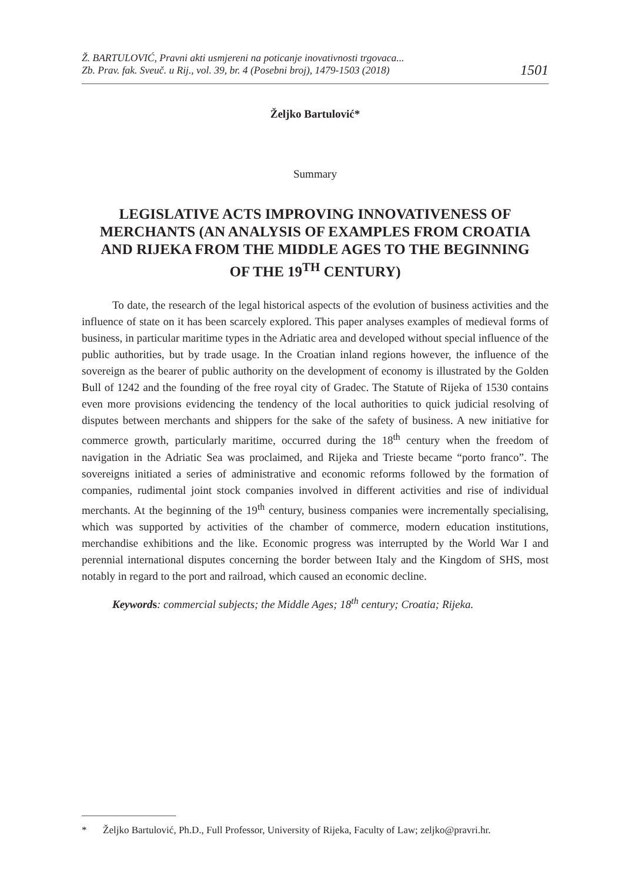Ž. BARTULOVIĆ, Pravni akti usmjereni na poticanje inovativnosti trgovaca...
Zb. Prav. fak. Sveuč. u Rij., vol. 39, br. 4 (Posebni broj), 1479-1503 (2018)
1501
Željko Bartulović*
Summary
LEGISLATIVE ACTS IMPROVING INNOVATIVENESS OF MERCHANTS (AN ANALYSIS OF EXAMPLES FROM CROATIA AND RIJEKA FROM THE MIDDLE AGES TO THE BEGINNING OF THE 19<sup>TH</sup> CENTURY)
To date, the research of the legal historical aspects of the evolution of business activities and the influence of state on it has been scarcely explored. This paper analyses examples of medieval forms of business, in particular maritime types in the Adriatic area and developed without special influence of the public authorities, but by trade usage. In the Croatian inland regions however, the influence of the sovereign as the bearer of public authority on the development of economy is illustrated by the Golden Bull of 1242 and the founding of the free royal city of Gradec. The Statute of Rijeka of 1530 contains even more provisions evidencing the tendency of the local authorities to quick judicial resolving of disputes between merchants and shippers for the sake of the safety of business. A new initiative for commerce growth, particularly maritime, occurred during the 18<sup>th</sup> century when the freedom of navigation in the Adriatic Sea was proclaimed, and Rijeka and Trieste became “porto franco”. The sovereigns initiated a series of administrative and economic reforms followed by the formation of companies, rudimental joint stock companies involved in different activities and rise of individual merchants. At the beginning of the 19<sup>th</sup> century, business companies were incrementally specialising, which was supported by activities of the chamber of commerce, modern education institutions, merchandise exhibitions and the like. Economic progress was interrupted by the World War I and perennial international disputes concerning the border between Italy and the Kingdom of SHS, most notably in regard to the port and railroad, which caused an economic decline.
Keyword s: commercial subjects; the Middle Ages; 18<sup>th</sup> century; Croatia; Rijeka.
* Željko Bartulović, Ph.D., Full Professor, University of Rijeka, Faculty of Law; zeljko@pravri.hr.